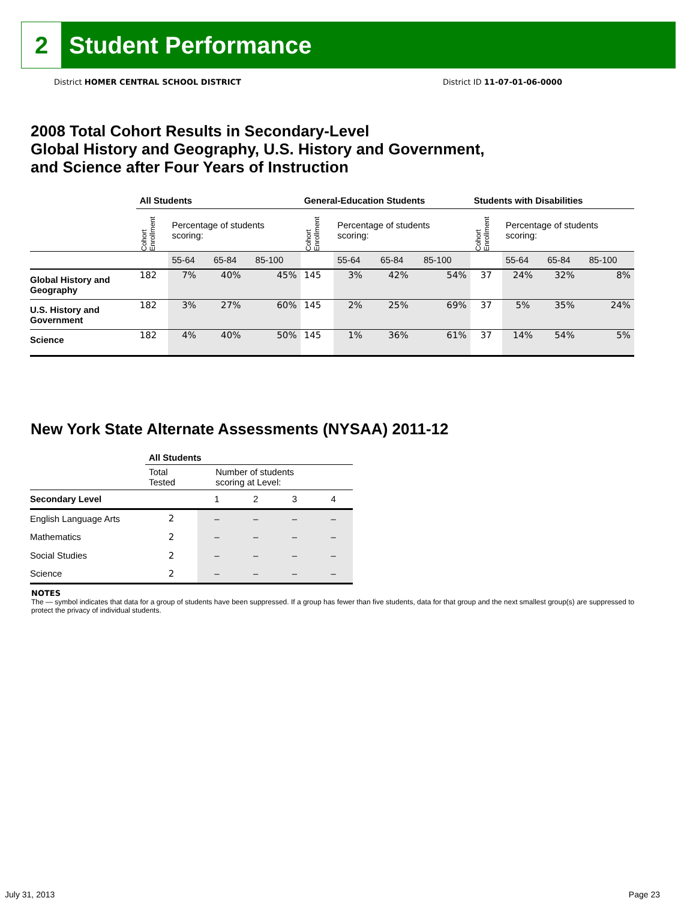2
Student Performance
District HOMER CENTRAL SCHOOL DISTRICT
District ID 11-07-01-06-0000
2008 Total Cohort Results in Secondary-Level
Global History and Geography, U.S. History and Government,
and Science after Four Years of Instruction
| | All Students | | | | General-Education Students | | | | Students with Disabilities | | | |
| --- | --- | --- | --- | --- | --- | --- | --- | --- | --- | --- | --- | --- |
| | Cohort Enrollment | Percentage of students scoring: | | | Cohort Enrollment | Percentage of students scoring: | | | Cohort Enrollment | Percentage of students scoring: | | |
| | | 55-64 | 65-84 | 85-100 | | 55-64 | 65-84 | 85-100 | | 55-64 | 65-84 | 85-100 |
| Global History and Geography | 182 | 7% | 40% | 45% | 145 | 3% | 42% | 54% | 37 | 24% | 32% | 8% |
| U.S. History and Government | 182 | 3% | 27% | 60% | 145 | 2% | 25% | 69% | 37 | 5% | 35% | 24% |
| Science | 182 | 4% | 40% | 50% | 145 | 1% | 36% | 61% | 37 | 14% | 54% | 5% |
New York State Alternate Assessments (NYSAA) 2011-12
| | All Students | | | | |
| | Total Tested | Number of students scoring at Level: | | | |
| Secondary Level | | 1 | 2 | 3 | 4 |
| English Language Arts | 2 | – | – | – | – |
| Mathematics | 2 | – | – | – | – |
| Social Studies | 2 | – | – | – | – |
| Science | 2 | – | – | – | – |
NOTES
The — symbol indicates that data for a group of students have been suppressed. If a group has fewer than five students, data for that group and the next smallest group(s) are suppressed to protect the privacy of individual students.
July 31, 2013 Page 23